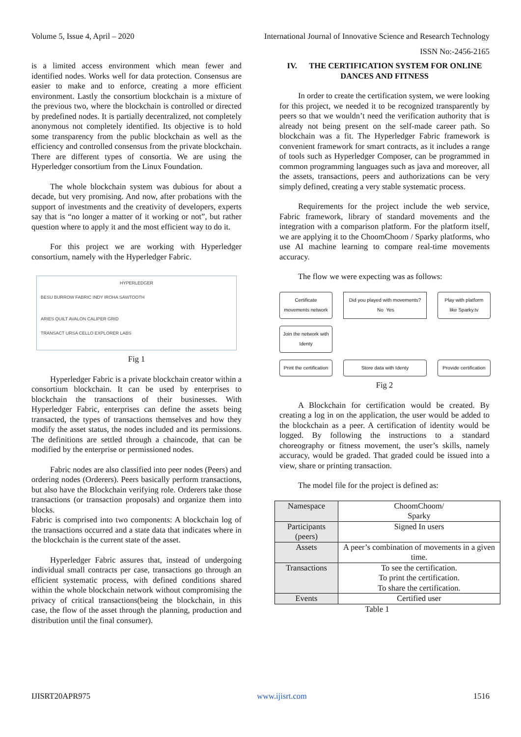Volume 5, Issue 4, April – 2020 International Journal of Innovative Science and Research Technology
ISSN No:-2456-2165
is a limited access environment which mean fewer and identified nodes. Works well for data protection. Consensus are easier to make and to enforce, creating a more efficient environment. Lastly the consortium blockchain is a mixture of the previous two, where the blockchain is controlled or directed by predefined nodes. It is partially decentralized, not completely anonymous not completely identified. Its objective is to hold some transparency from the public blockchain as well as the efficiency and controlled consensus from the private blockchain. There are different types of consortia. We are using the Hyperledger consortium from the Linux Foundation.
The whole blockchain system was dubious for about a decade, but very promising. And now, after probations with the support of investments and the creativity of developers, experts say that is “no longer a matter of it working or not”, but rather question where to apply it and the most efficient way to do it.
For this project we are working with Hyperledger consortium, namely with the Hyperledger Fabric.
HYPERLEDGER
BESU BURROW FABRIC INDY IROHA SAWTOOTH
ARIES QUILT AVALON CALIPER GRID
TRANSACT URSA CELLO EXPLORER LABS
Fig 1
Hyperledger Fabric is a private blockchain creator within a consortium blockchain. It can be used by enterprises to blockchain the transactions of their businesses. With Hyperledger Fabric, enterprises can define the assets being transacted, the types of transactions themselves and how they modify the asset status, the nodes included and its permissions. The definitions are settled through a chaincode, that can be modified by the enterprise or permissioned nodes.
Fabric nodes are also classified into peer nodes (Peers) and ordering nodes (Orderers). Peers basically perform transactions, but also have the Blockchain verifying role. Orderers take those transactions (or transaction proposals) and organize them into blocks.
Fabric is comprised into two components: A blockchain log of the transactions occurred and a state data that indicates where in the blockchain is the current state of the asset.
Hyperledger Fabric assures that, instead of undergoing individual small contracts per case, transactions go through an efficient systematic process, with defined conditions shared within the whole blockchain network without compromising the privacy of critical transactions(being the blockchain, in this case, the flow of the asset through the planning, production and distribution until the final consumer).
IV. THE CERTIFICATION SYSTEM FOR ONLINE DANCES AND FITNESS
In order to create the certification system, we were looking for this project, we needed it to be recognized transparently by peers so that we wouldn’t need the verification authority that is already not being present on the self-made career path. So blockchain was a fit. The Hyperledger Fabric framework is convenient framework for smart contracts, as it includes a range of tools such as Hyperledger Composer, can be programmed in common programming languages such as java and moreover, all the assets, transactions, peers and authorizations can be very simply defined, creating a very stable systematic process.
Requirements for the project include the web service, Fabric framework, library of standard movements and the integration with a comparison platform. For the platform itself, we are applying it to the ChoomChoom / Sparky platforms, who use AI machine learning to compare real-time movements accuracy.
The flow we were expecting was as follows:
Certificate movements network
Did you played with movements? No Yes
Play with platform like Sparky.tv
Join the network with Identy
Print the certification
Store data with Identy
Provide certification
Fig 2
A Blockchain for certification would be created. By creating a log in on the application, the user would be added to the blockchain as a peer. A certification of identity would be logged. By following the instructions to a standard choreography or fitness movement, the user’s skills, namely accuracy, would be graded. That graded could be issued into a view, share or printing transaction.
The model file for the project is defined as:
| Namespace | ChoomChoom/ Sparky |
| Participants (peers) | Signed In users |
| Assets | A peer’s combination of movements in a given time. |
| Transactions | To see the certification. To print the certification. To share the certification. |
| Events | Certified user |
Table 1
IJISRT20APR975 www.ijisrt.com 1516